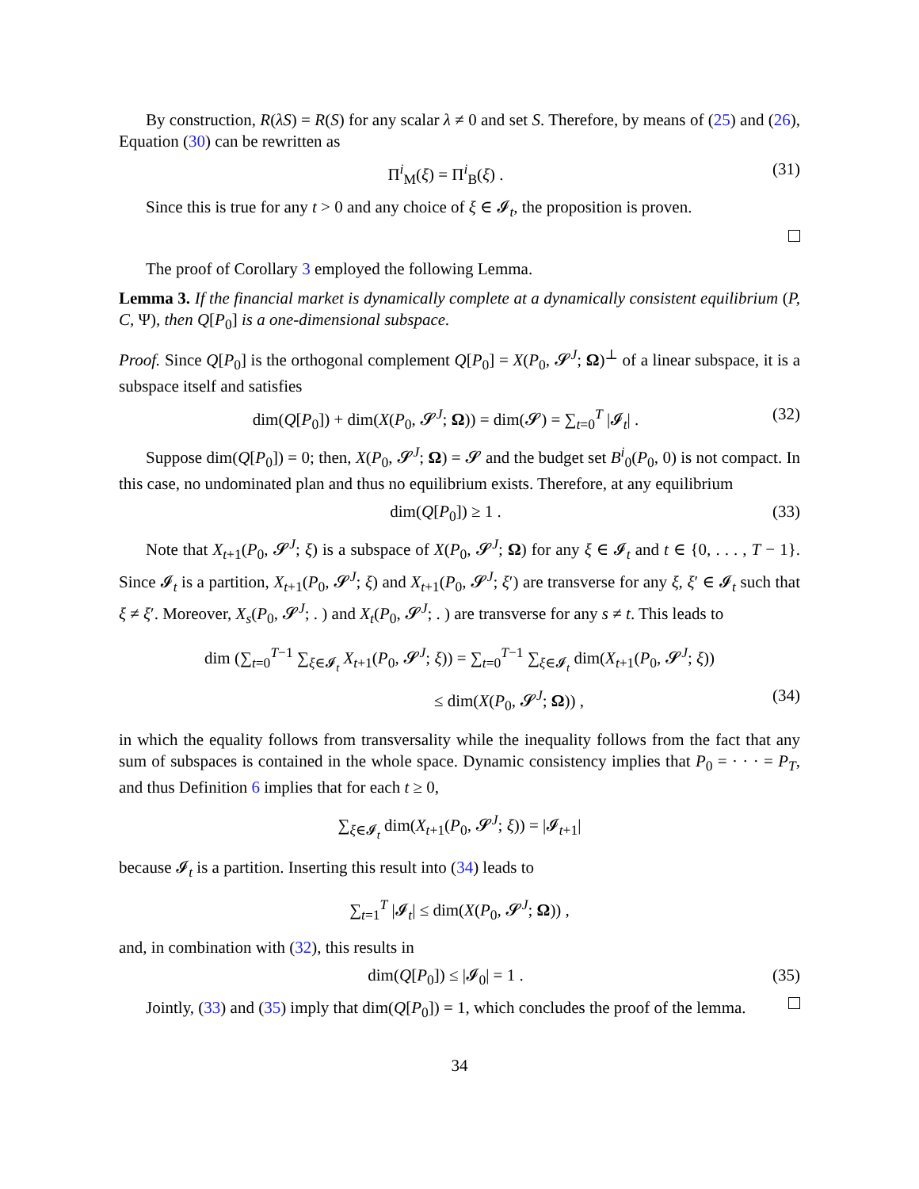By construction, R(λS) = R(S) for any scalar λ ≠ 0 and set S. Therefore, by means of (25) and (26), Equation (30) can be rewritten as
Π<sup>i</sup><sub>M</sub>(ξ) = Π<sup>i</sup><sub>B</sub>(ξ) . (31)
Since this is true for any t > 0 and any choice of ξ ∈ 𝓘<sub>t</sub>, the proposition is proven.
The proof of Corollary 3 employed the following Lemma.
Lemma 3. If the financial market is dynamically complete at a dynamically consistent equilibrium (P, C, Ψ), then Q[P<sub>0</sub>] is a one-dimensional subspace.
Proof. Since Q[P<sub>0</sub>] is the orthogonal complement Q[P<sub>0</sub>] = X(P<sub>0</sub>, 𝓢<sup>J</sup>; Ω)<sup>⊥</sup> of a linear subspace, it is a subspace itself and satisfies
dim(Q[P<sub>0</sub>]) + dim(X(P<sub>0</sub>, 𝓢<sup>J</sup>; Ω)) = dim(𝓢) = ∑<sub>t=0</sub><sup>T</sup> |𝓘<sub>t</sub>| . (32)
Suppose dim(Q[P<sub>0</sub>]) = 0; then, X(P<sub>0</sub>, 𝓢<sup>J</sup>; Ω) = 𝓢 and the budget set B<sup>i</sup><sub>0</sub>(P<sub>0</sub>, 0) is not compact. In this case, no undominated plan and thus no equilibrium exists. Therefore, at any equilibrium
dim(Q[P<sub>0</sub>]) ≥ 1 . (33)
Note that X<sub>t+1</sub>(P<sub>0</sub>, 𝓢<sup>J</sup>; ξ) is a subspace of X(P<sub>0</sub>, 𝓢<sup>J</sup>; Ω) for any ξ ∈ 𝓘<sub>t</sub> and t ∈ {0, . . . , T − 1}. Since 𝓘<sub>t</sub> is a partition, X<sub>t+1</sub>(P<sub>0</sub>, 𝓢<sup>J</sup>; ξ) and X<sub>t+1</sub>(P<sub>0</sub>, 𝓢<sup>J</sup>; ξ′) are transverse for any ξ, ξ′ ∈ 𝓘<sub>t</sub> such that ξ ≠ ξ′. Moreover, X<sub>s</sub>(P<sub>0</sub>, 𝓢<sup>J</sup>; . ) and X<sub>t</sub>(P<sub>0</sub>, 𝓢<sup>J</sup>; . ) are transverse for any s ≠ t. This leads to
dim (∑<sub>t=0</sub><sup>T−1</sup> ∑<sub>ξ∈𝓘<sub>t</sub></sub> X<sub>t+1</sub>(P<sub>0</sub>, 𝓢<sup>J</sup>; ξ)) = ∑<sub>t=0</sub><sup>T−1</sup> ∑<sub>ξ∈𝓘<sub>t</sub></sub> dim(X<sub>t+1</sub>(P<sub>0</sub>, 𝓢<sup>J</sup>; ξ))
≤ dim(X(P<sub>0</sub>, 𝓢<sup>J</sup>; Ω)) , (34)
in which the equality follows from transversality while the inequality follows from the fact that any sum of subspaces is contained in the whole space. Dynamic consistency implies that P<sub>0</sub> = · · · = P<sub>T</sub>, and thus Definition 6 implies that for each t ≥ 0,
∑<sub>ξ∈𝓘<sub>t</sub></sub> dim(X<sub>t+1</sub>(P<sub>0</sub>, 𝓢<sup>J</sup>; ξ)) = |𝓘<sub>t+1</sub>|
because 𝓘<sub>t</sub> is a partition. Inserting this result into (34) leads to
∑<sub>t=1</sub><sup>T</sup> |𝓘<sub>t</sub>| ≤ dim(X(P<sub>0</sub>, 𝓢<sup>J</sup>; Ω)) ,
and, in combination with (32), this results in
dim(Q[P<sub>0</sub>]) ≤ |𝓘<sub>0</sub>| = 1 . (35)
Jointly, (33) and (35) imply that dim(Q[P<sub>0</sub>]) = 1, which concludes the proof of the lemma.
34